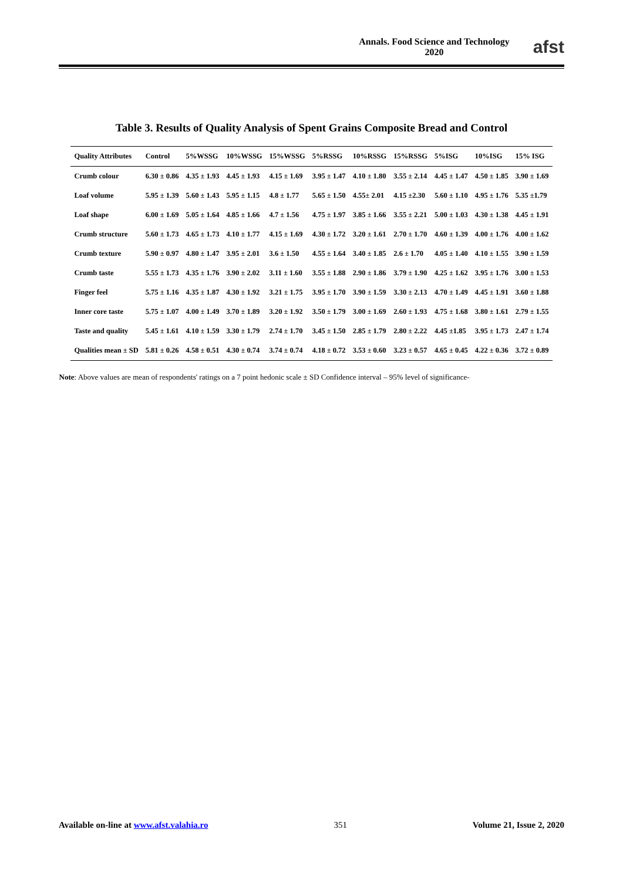Annals. Food Science and Technology
2020
afst
Table 3. Results of Quality Analysis of Spent Grains Composite Bread and Control
| Quality Attributes | Control | 5%WSSG | 10%WSSG | 15%WSSG | 5%RSSG | 10%RSSG | 15%RSSG | 5%ISG | 10%ISG | 15% ISG |
| --- | --- | --- | --- | --- | --- | --- | --- | --- | --- | --- |
| Crumb colour | 6.30 ± 0.86 | 4.35 ± 1.93 | 4.45 ± 1.93 | 4.15 ± 1.69 | 3.95 ± 1.47 | 4.10 ± 1.80 | 3.55 ± 2.14 | 4.45 ± 1.47 | 4.50 ± 1.85 | 3.90 ± 1.69 |
| Loaf volume | 5.95 ± 1.39 | 5.60 ± 1.43 | 5.95 ± 1.15 | 4.8 ± 1.77 | 5.65 ± 1.50 | 4.55± 2.01 | 4.15 ±2.30 | 5.60 ± 1.10 | 4.95 ± 1.76 | 5.35 ±1.79 |
| Loaf shape | 6.00 ± 1.69 | 5.05 ± 1.64 | 4.85 ± 1.66 | 4.7 ± 1.56 | 4.75 ± 1.97 | 3.85 ± 1.66 | 3.55 ± 2.21 | 5.00 ± 1.03 | 4.30 ± 1.38 | 4.45 ± 1.91 |
| Crumb structure | 5.60 ± 1.73 | 4.65 ± 1.73 | 4.10 ± 1.77 | 4.15 ± 1.69 | 4.30 ± 1.72 | 3.20 ± 1.61 | 2.70 ± 1.70 | 4.60 ± 1.39 | 4.00 ± 1.76 | 4.00 ± 1.62 |
| Crumb texture | 5.90 ± 0.97 | 4.80 ± 1.47 | 3.95 ± 2.01 | 3.6 ± 1.50 | 4.55 ± 1.64 | 3.40 ± 1.85 | 2.6 ± 1.70 | 4.05 ± 1.40 | 4.10 ± 1.55 | 3.90 ± 1.59 |
| Crumb taste | 5.55 ± 1.73 | 4.35 ± 1.76 | 3.90 ± 2.02 | 3.11 ± 1.60 | 3.55 ± 1.88 | 2.90 ± 1.86 | 3.79 ± 1.90 | 4.25 ± 1.62 | 3.95 ± 1.76 | 3.00 ± 1.53 |
| Finger feel | 5.75 ± 1.16 | 4.35 ± 1.87 | 4.30 ± 1.92 | 3.21 ± 1.75 | 3.95 ± 1.70 | 3.90 ± 1.59 | 3.30 ± 2.13 | 4.70 ± 1.49 | 4.45 ± 1.91 | 3.60 ± 1.88 |
| Inner core taste | 5.75 ± 1.07 | 4.00 ± 1.49 | 3.70 ± 1.89 | 3.20 ± 1.92 | 3.50 ± 1.79 | 3.00 ± 1.69 | 2.60 ± 1.93 | 4.75 ± 1.68 | 3.80 ± 1.61 | 2.79 ± 1.55 |
| Taste and quality | 5.45 ± 1.61 | 4.10 ± 1.59 | 3.30 ± 1.79 | 2.74 ± 1.70 | 3.45 ± 1.50 | 2.85 ± 1.79 | 2.80 ± 2.22 | 4.45 ±1.85 | 3.95 ± 1.73 | 2.47 ± 1.74 |
| Qualities mean ± SD | 5.81 ± 0.26 | 4.58 ± 0.51 | 4.30 ± 0.74 | 3.74 ± 0.74 | 4.18 ± 0.72 | 3.53 ± 0.60 | 3.23 ± 0.57 | 4.65 ± 0.45 | 4.22 ± 0.36 | 3.72 ± 0.89 |
Note: Above values are mean of respondents' ratings on a 7 point hedonic scale ± SD Confidence interval – 95% level of significance-
Available on-line at www.afst.valahia.ro
351 Volume 21, Issue 2, 2020